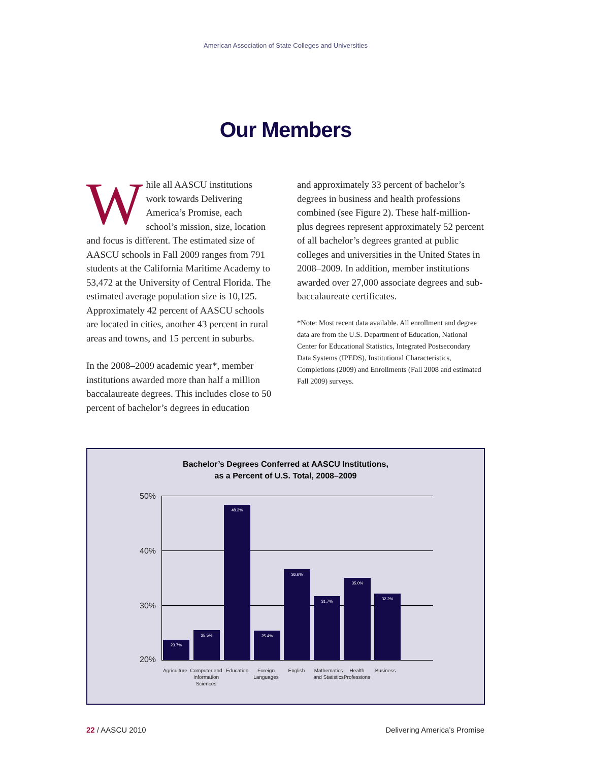American Association of State Colleges and Universities
Our Members
While all AASCU institutions work towards Delivering America’s Promise, each school’s mission, size, location and focus is different. The estimated size of AASCU schools in Fall 2009 ranges from 791 students at the California Maritime Academy to 53,472 at the University of Central Florida. The estimated average population size is 10,125. Approximately 42 percent of AASCU schools are located in cities, another 43 percent in rural areas and towns, and 15 percent in suburbs.
In the 2008–2009 academic year*, member institutions awarded more than half a million baccalaureate degrees. This includes close to 50 percent of bachelor’s degrees in education
and approximately 33 percent of bachelor’s degrees in business and health professions combined (see Figure 2). These half-million-plus degrees represent approximately 52 percent of all bachelor’s degrees granted at public colleges and universities in the United States in 2008–2009. In addition, member institutions awarded over 27,000 associate degrees and sub-baccalaureate certificates.
*Note: Most recent data available. All enrollment and degree data are from the U.S. Department of Education, National Center for Educational Statistics, Integrated Postsecondary Data Systems (IPEDS), Institutional Characteristics, Completions (2009) and Enrollments (Fall 2008 and estimated Fall 2009) surveys.
Bachelor’s Degrees Conferred at AASCU Institutions,
as a Percent of U.S. Total, 2008–2009
50%
40%
30%
20% 23.7% 25.5% 48.3% 25.4% 36.6% 31.7% 35.0% 32.2%
Agriculture
Computer and Information Sciences
Education
Foreign Languages
English
Mathematics and Statistics
Health Professions
Business
22 / AASCU 2010 Delivering America’s Promise